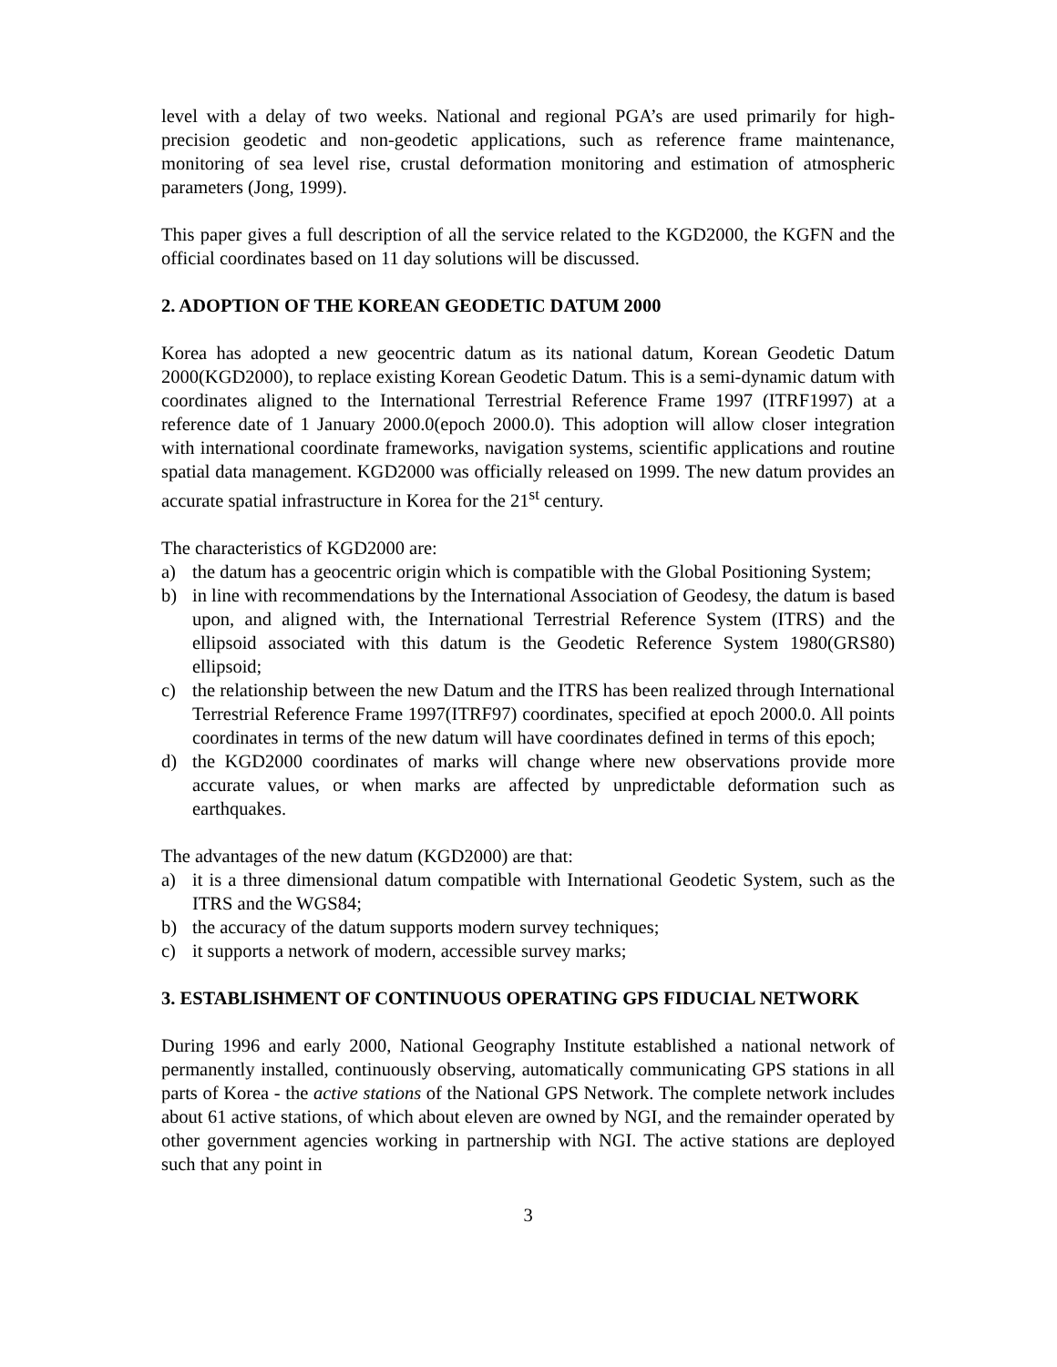level with a delay of two weeks. National and regional PGA’s are used primarily for high-precision geodetic and non-geodetic applications, such as reference frame maintenance, monitoring of sea level rise, crustal deformation monitoring and estimation of atmospheric parameters (Jong, 1999).
This paper gives a full description of all the service related to the KGD2000, the KGFN and the official coordinates based on 11 day solutions will be discussed.
2. ADOPTION OF THE KOREAN GEODETIC DATUM 2000
Korea has adopted a new geocentric datum as its national datum, Korean Geodetic Datum 2000(KGD2000), to replace existing Korean Geodetic Datum. This is a semi-dynamic datum with coordinates aligned to the International Terrestrial Reference Frame 1997 (ITRF1997) at a reference date of 1 January 2000.0(epoch 2000.0). This adoption will allow closer integration with international coordinate frameworks, navigation systems, scientific applications and routine spatial data management. KGD2000 was officially released on 1999. The new datum provides an accurate spatial infrastructure in Korea for the 21<sup>st</sup> century.
The characteristics of KGD2000 are:
a) the datum has a geocentric origin which is compatible with the Global Positioning System;
b) in line with recommendations by the International Association of Geodesy, the datum is based upon, and aligned with, the International Terrestrial Reference System (ITRS) and the ellipsoid associated with this datum is the Geodetic Reference System 1980(GRS80) ellipsoid;
c) the relationship between the new Datum and the ITRS has been realized through International Terrestrial Reference Frame 1997(ITRF97) coordinates, specified at epoch 2000.0. All points coordinates in terms of the new datum will have coordinates defined in terms of this epoch;
d) the KGD2000 coordinates of marks will change where new observations provide more accurate values, or when marks are affected by unpredictable deformation such as earthquakes.
The advantages of the new datum (KGD2000) are that:
a) it is a three dimensional datum compatible with International Geodetic System, such as the ITRS and the WGS84;
b) the accuracy of the datum supports modern survey techniques;
c) it supports a network of modern, accessible survey marks;
3. ESTABLISHMENT OF CONTINUOUS OPERATING GPS FIDUCIAL NETWORK
During 1996 and early 2000, National Geography Institute established a national network of permanently installed, continuously observing, automatically communicating GPS stations in all parts of Korea - the active stations of the National GPS Network. The complete network includes about 61 active stations, of which about eleven are owned by NGI, and the remainder operated by other government agencies working in partnership with NGI. The active stations are deployed such that any point in
3